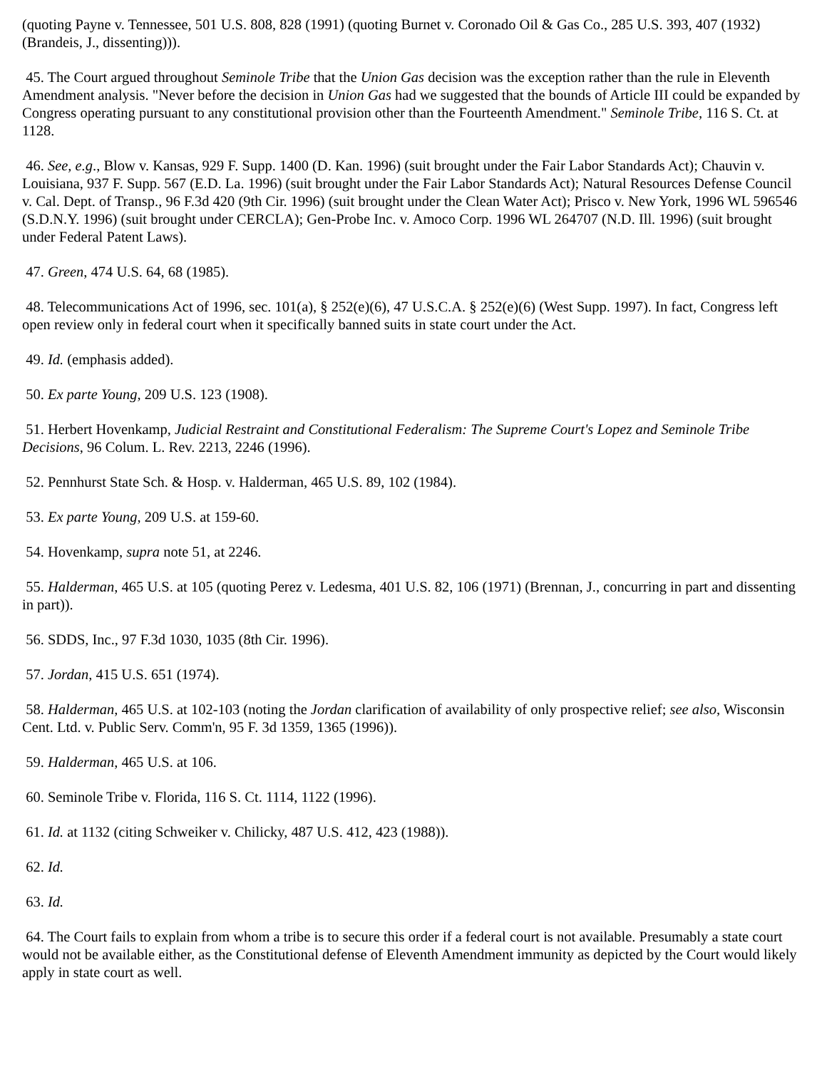(quoting Payne v. Tennessee, 501 U.S. 808, 828 (1991) (quoting Burnet v. Coronado Oil & Gas Co., 285 U.S. 393, 407 (1932) (Brandeis, J., dissenting))).
45. The Court argued throughout Seminole Tribe that the Union Gas decision was the exception rather than the rule in Eleventh Amendment analysis. "Never before the decision in Union Gas had we suggested that the bounds of Article III could be expanded by
Congress operating pursuant to any constitutional provision other than the Fourteenth Amendment." Seminole Tribe, 116 S. Ct. at 1128.
46. See, e.g., Blow v. Kansas, 929 F. Supp. 1400 (D. Kan. 1996) (suit brought under the Fair Labor Standards Act); Chauvin v. Louisiana, 937 F. Supp. 567 (E.D. La. 1996) (suit brought under the Fair Labor Standards Act); Natural Resources Defense Council v. Cal. Dept. of Transp., 96 F.3d 420 (9th Cir. 1996) (suit brought under the Clean Water Act); Prisco v. New York, 1996 WL 596546 (S.D.N.Y. 1996) (suit brought under CERCLA); Gen-Probe Inc. v. Amoco Corp. 1996 WL 264707 (N.D. Ill. 1996) (suit brought under Federal Patent Laws).
47. Green, 474 U.S. 64, 68 (1985).
48. Telecommunications Act of 1996, sec. 101(a), § 252(e)(6), 47 U.S.C.A. § 252(e)(6) (West Supp. 1997). In fact, Congress left open review only in federal court when it specifically banned suits in state court under the Act.
49. Id. (emphasis added).
50. Ex parte Young, 209 U.S. 123 (1908).
51. Herbert Hovenkamp, Judicial Restraint and Constitutional Federalism: The Supreme Court's Lopez and Seminole Tribe Decisions, 96 Colum. L. Rev. 2213, 2246 (1996).
52. Pennhurst State Sch. & Hosp. v. Halderman, 465 U.S. 89, 102 (1984).
53. Ex parte Young, 209 U.S. at 159-60.
54. Hovenkamp, supra note 51, at 2246.
55. Halderman, 465 U.S. at 105 (quoting Perez v. Ledesma, 401 U.S. 82, 106 (1971) (Brennan, J., concurring in part and dissenting in part)).
56. SDDS, Inc., 97 F.3d 1030, 1035 (8th Cir. 1996).
57. Jordan, 415 U.S. 651 (1974).
58. Halderman, 465 U.S. at 102-103 (noting the Jordan clarification of availability of only prospective relief; see also, Wisconsin Cent. Ltd. v. Public Serv. Comm'n, 95 F. 3d 1359, 1365 (1996)).
59. Halderman, 465 U.S. at 106.
60. Seminole Tribe v. Florida, 116 S. Ct. 1114, 1122 (1996).
61. Id. at 1132 (citing Schweiker v. Chilicky, 487 U.S. 412, 423 (1988)).
62. Id.
63. Id.
64. The Court fails to explain from whom a tribe is to secure this order if a federal court is not available. Presumably a state court would not be available either, as the Constitutional defense of Eleventh Amendment immunity as depicted by the Court would likely apply in state court as well.